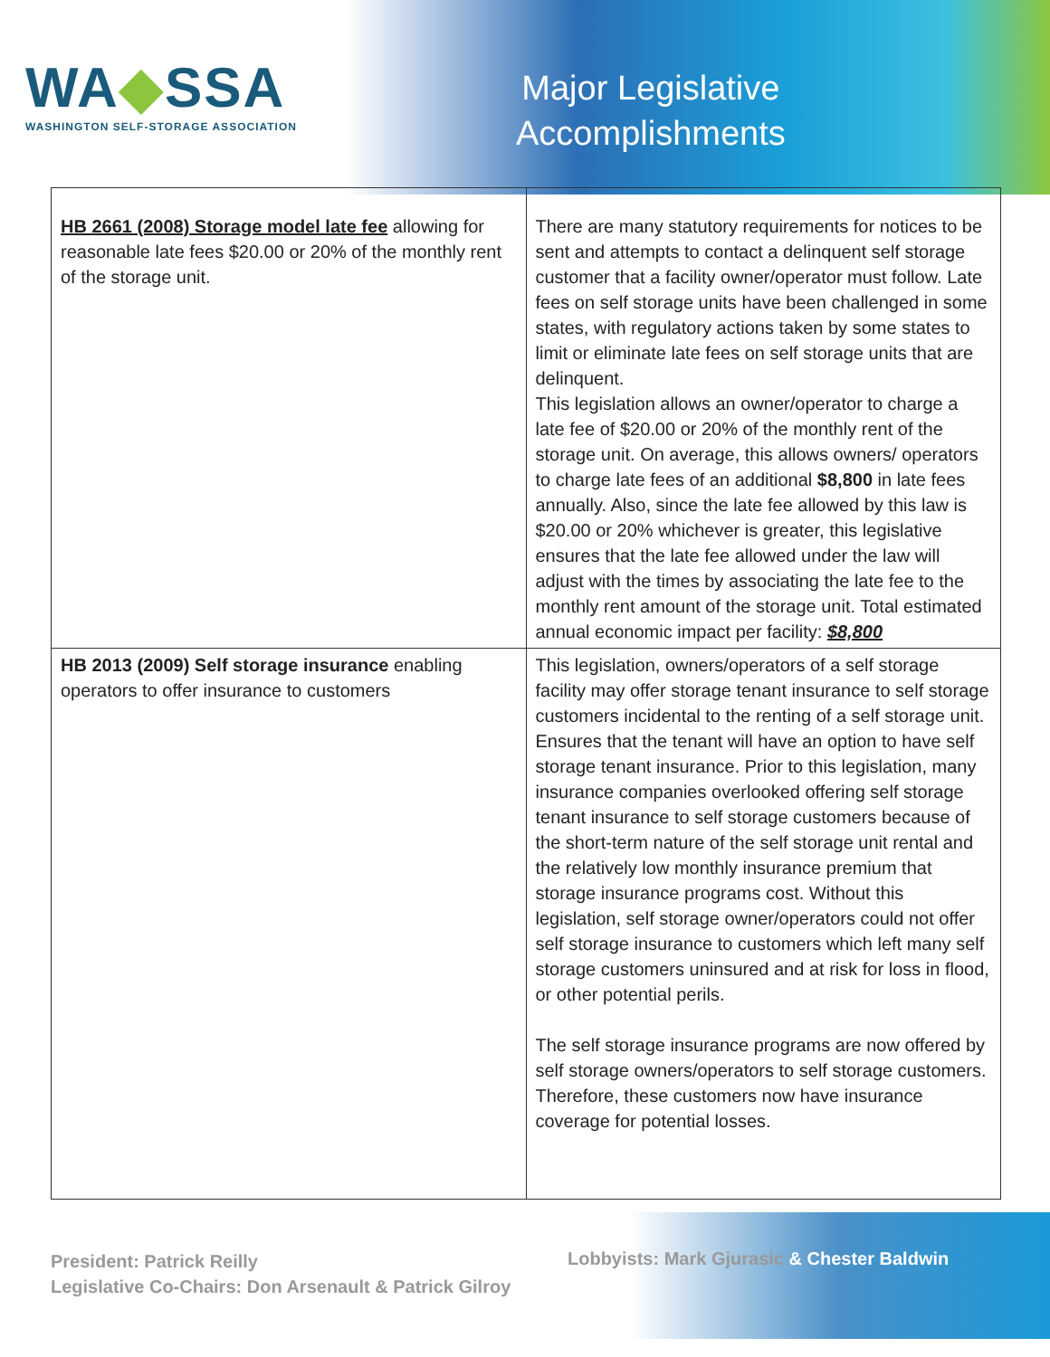WA◆SSA
WASHINGTON SELF-STORAGE ASSOCIATION
Major Legislative
Accomplishments
| HB 2661 (2008) Storage model late fee allowing for reasonable late fees $20.00 or 20% of the monthly rent of the storage unit. | There are many statutory requirements for notices to be sent and attempts to contact a delinquent self storage customer that a facility owner/operator must follow. Late fees on self storage units have been challenged in some states, with regulatory actions taken by some states to limit or eliminate late fees on self storage units that are delinquent. This legislation allows an owner/operator to charge a late fee of $20.00 or 20% of the monthly rent of the storage unit. On average, this allows owners/ operators to charge late fees of an additional $8,800 in late fees annually. Also, since the late fee allowed by this law is $20.00 or 20% whichever is greater, this legislative ensures that the late fee allowed under the law will adjust with the times by associating the late fee to the monthly rent amount of the storage unit. Total estimated annual economic impact per facility: $8,800 |
| HB 2013 (2009) Self storage insurance enabling operators to offer insurance to customers | This legislation, owners/operators of a self storage facility may offer storage tenant insurance to self storage customers incidental to the renting of a self storage unit. Ensures that the tenant will have an option to have self storage tenant insurance. Prior to this legislation, many insurance companies overlooked offering self storage tenant insurance to self storage customers because of the short-term nature of the self storage unit rental and the relatively low monthly insurance premium that storage insurance programs cost. Without this legislation, self storage owner/operators could not offer self storage insurance to customers which left many self storage customers uninsured and at risk for loss in flood, or other potential perils. The self storage insurance programs are now offered by self storage owners/operators to self storage customers. Therefore, these customers now have insurance coverage for potential losses. |
President: Patrick Reilly
Legislative Co-Chairs: Don Arsenault & Patrick Gilroy
Lobbyists: Mark Gjurasic & Chester Baldwin